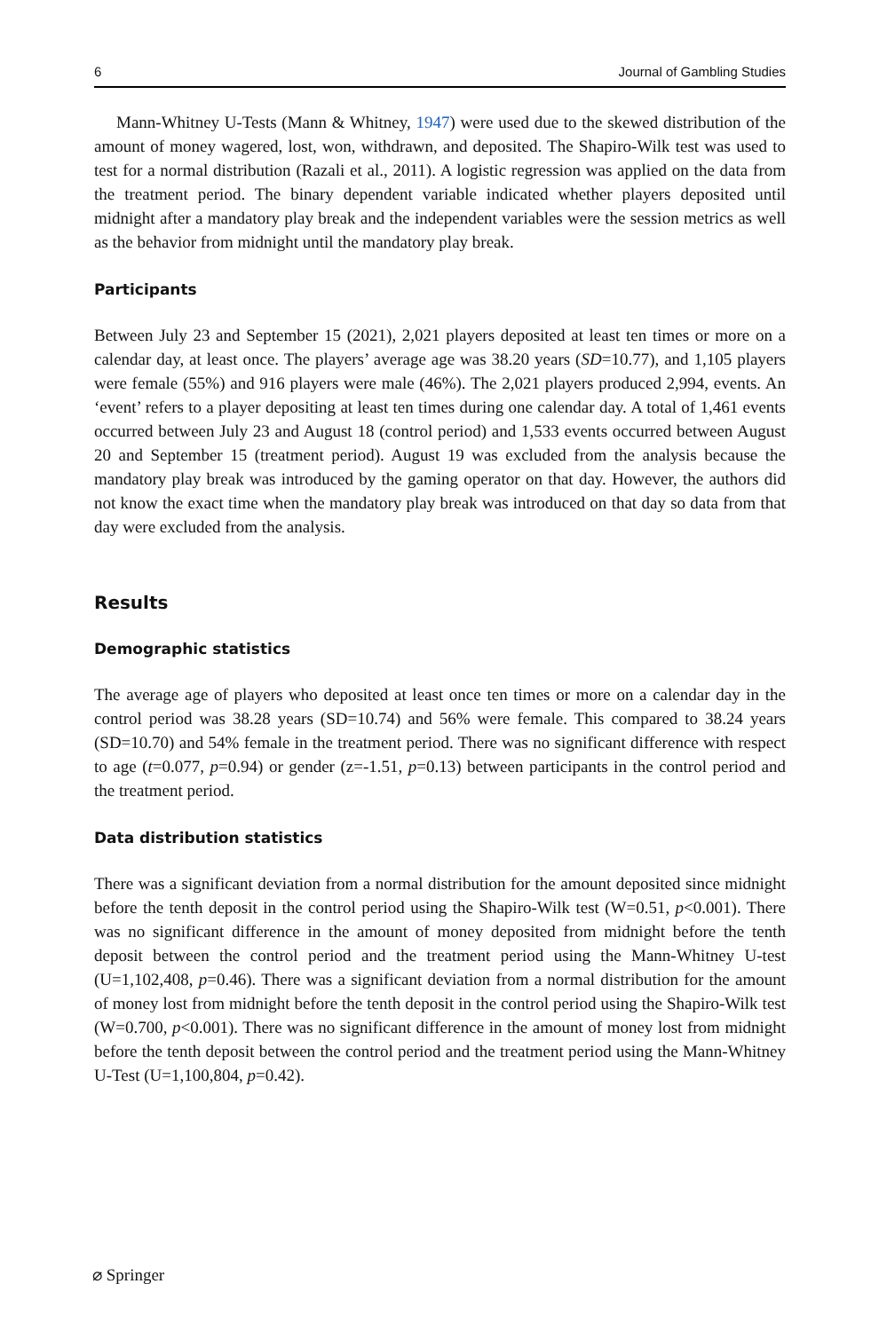6 Journal of Gambling Studies
Mann-Whitney U-Tests (Mann & Whitney, 1947) were used due to the skewed distribution of the amount of money wagered, lost, won, withdrawn, and deposited. The Shapiro-Wilk test was used to test for a normal distribution (Razali et al., 2011). A logistic regression was applied on the data from the treatment period. The binary dependent variable indicated whether players deposited until midnight after a mandatory play break and the independent variables were the session metrics as well as the behavior from midnight until the mandatory play break.
Participants
Between July 23 and September 15 (2021), 2,021 players deposited at least ten times or more on a calendar day, at least once. The players’ average age was 38.20 years (SD=10.77), and 1,105 players were female (55%) and 916 players were male (46%). The 2,021 players produced 2,994, events. An ‘event’ refers to a player depositing at least ten times during one calendar day. A total of 1,461 events occurred between July 23 and August 18 (control period) and 1,533 events occurred between August 20 and September 15 (treatment period). August 19 was excluded from the analysis because the mandatory play break was introduced by the gaming operator on that day. However, the authors did not know the exact time when the mandatory play break was introduced on that day so data from that day were excluded from the analysis.
Results
Demographic statistics
The average age of players who deposited at least once ten times or more on a calendar day in the control period was 38.28 years (SD=10.74) and 56% were female. This compared to 38.24 years (SD=10.70) and 54% female in the treatment period. There was no significant difference with respect to age (t=0.077, p=0.94) or gender (z=-1.51, p=0.13) between participants in the control period and the treatment period.
Data distribution statistics
There was a significant deviation from a normal distribution for the amount deposited since midnight before the tenth deposit in the control period using the Shapiro-Wilk test (W=0.51, p<0.001). There was no significant difference in the amount of money deposited from midnight before the tenth deposit between the control period and the treatment period using the Mann-Whitney U-test (U=1,102,408, p=0.46). There was a significant deviation from a normal distribution for the amount of money lost from midnight before the tenth deposit in the control period using the Shapiro-Wilk test (W=0.700, p<0.001). There was no significant difference in the amount of money lost from midnight before the tenth deposit between the control period and the treatment period using the Mann-Whitney U-Test (U=1,100,804, p=0.42).
⌀ Springer